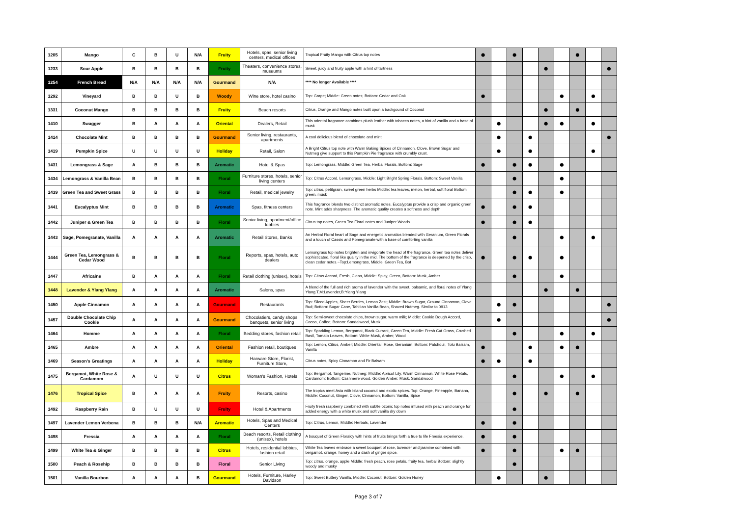| 1205 | Mango | C | B | U | N/A | Fruity | Hotels, spas, senior living centers, medical offices | Tropical Fruity Mango with Citrus top notes | ● | | ● | | | | ● | | |
| 1233 | Sour Apple | B | B | B | B | Fruity | Theaters, convenience stores, museums | Sweet, juicy and fruity apple with a hint of tartness | | | | | ● | | | | ● |
| 1254 | French Bread | N/A | N/A | N/A | N/A | Gourmand | N/A | **** No longer Available **** | | | | | | | | | |
| 1292 | Vineyard | B | B | U | B | Woody | Wine store, hotel casino | Top: Grape; Middle: Green notes; Bottom: Cedar and Oak | ● | | | | | ● | | ● | |
| 1331 | Coconut Mango | B | B | B | B | Fruity | Beach resorts | Citrus, Orange and Mango notes built upon a backgound of Coconut | | | | | ● | | ● | | |
| 1410 | Swagger | B | A | A | A | Oriental | Dealers, Retail | This oriental fragrance combines plush leather with tobacco notes, a hint of vanilla and a base of musk | | ● | | | ● | ● | | ● | |
| 1414 | Chocolate Mint | B | B | B | B | Gourmand | Senior living, restaurants, apartments | A cool delicious blend of chocolate and mint. | | ● | | ● | | | | | ● |
| 1419 | Pumpkin Spice | U | U | U | U | Holiday | Retail, Salon | A Bright Citrus top note with Warm Baking Spices of Cinnamon, Clove, Brown Sugar and Nutmeg give support to this Pumpkin Pie fragrance with crumbly crust. | | ● | | ● | | | | ● | |
| 1431 | Lemongrass & Sage | A | B | B | B | Aromatic | Hotel & Spas | Top: Lemongrass, Middle: Green Tea, Herbal Florals, Bottom: Sage | ● | | ● | ● | | ● | | | |
| 1434 | Lemongrass & Vanilla Bean | B | B | B | B | Floral | Furniture stores, hotels, senior living centers | Top: Citrus Accord, Lemongrass, Middle: Light Bright Spring Florals, Bottom: Sweet Vanilla | | | ● | | | ● | | | |
| 1439 | Green Tea and Sweet Grass | B | B | B | B | Floral | Retail, medical jewelry | Top: citrus, petitgrain, sweet green herbs Middle: tea leaves, melon, herbal, soft floral Bottom: green, musk | | | ● | ● | | ● | | | |
| 1441 | Eucalyptus Mint | B | B | B | B | Aromatic | Spas, fitness centers | This fragrance blends two distinct aromatic notes. Eucalyptus provide a crisp and organic green note. Mint adds sharpness. The aromatic quality creates a softness and depth | ● | | ● | ● | | | | | |
| 1442 | Juniper & Green Tea | B | B | B | B | Floral | Senior living, apartment/office lobbies | Citrus top notes, Green Tea Floral notes and Juniper Woods | ● | | ● | ● | | | | | |
| 1443 | Sage, Pomegranate, Vanilla | A | A | A | A | Aromatic | Retail Stores, Banks | An Herbal Floral heart of Sage and energetic aromatics blended with Geranium, Green Florals and a touch of Cassis and Pomegranate with a base of comforting vanilla | | | ● | | | ● | | ● | |
| 1444 | Green Tea, Lemongrass & Cedar Wood | B | B | B | B | Floral | Reports, spas, hotels, auto dealers | Lemongrass top notes brighten and invigorate the head of the fragrance. Green tea notes deliver sophisticated, floral like quality in the mid. The bottom of the fragrance is deepened by the crisp, clean cedar notes.~Top:Lemongrass, Middle: Green Tea, Bot | ● | | ● | ● | | ● | | | |
| 1447 | Africaine | B | A | A | A | Floral | Retail clothing (unisex), hotels | Top: Citrus Accord, Fresh, Clean, Middle: Spicy, Green, Bottom: Musk, Amber | | | ● | | | ● | | | |
| 1448 | Lavender & Ylang Ylang | A | A | A | A | Aromatic | Salons, spas | A blend of the full and rich aroma of lavender with the sweet, balsamic, and floral notes of Ylang Ylang.T,M:Lavender,B:Ylang Ylang | | | | | ● | | ● | | |
| 1450 | Apple Cinnamon | A | A | A | A | Gourmand | Restaurants | Top: Sliced Apples, Sheer Berries, Lemon Zest; Middle: Brown Sugar, Ground Cinnamon, Clove Bud; Bottom: Sugar Cane, Tahitian Vanilla Bean, Shaved Nutmeg. Similar to 0913 | | ● | ● | | | | | | ● |
| 1457 | Double Chocolate Chip Cookie | A | A | A | A | Gourmand | Chocolatiers, candy shops, banquets, senior living | Top: Semi-sweet chocolate chips, brown sugar, warm milk; Middle: Cookie Dough Accord, Cocoa, Coffee; Bottom: Sandalwood, Musk | | ● | | | | | | | ● |
| 1464 | Homme | A | A | A | A | Floral | Bedding stores, fashion retail | Top: Sparkling Lemon, Bergamot, Black Currant, Green Tea, Middle: Fresh Cut Grass, Crushed Basil, Tomato Leaves, Bottom: White Musk, Amber, Wood | | | ● | | | ● | | ● | |
| 1465 | Ambre | A | A | A | A | Oriental | Fashion retail, boutiques | Top: Lemon, Citrus, Amber; Middle: Oriental, Rose, Geranium; Bottom: Patchouli, Tolu Balsam, Vanilla | ● | | | ● | | ● | ● | | |
| 1469 | Season's Greatings | A | A | A | A | Holiday | Harware Store, Florist, Furniture Store, | Citrus notes, Spicy Cinnamon and Fir Balsam | ● | ● | | ● | | | | | |
| 1475 | Bergamot, White Rose & Cardamom | A | U | U | U | Citrus | Woman's Fashion, Hotels | Top: Bergamot, Tangerine, Nutmeg; Middle: Apricot Lily, Warm Cinnamon, White Rose Petals, Cardamom; Bottom: Cashmere wood, Golden Amber, Musk, Sandalwood | | | ● | | | ● | | ● | |
| 1476 | Tropical Spice | B | A | A | A | Fruity | Resorts, casino | The tropics meet Asia with Island coconut and exotic spices. Top: Orange, Pineapple, Banana, Middle: Coconut, Ginger, Clove, Cinnamon, Bottom: Vanilla, Spice | | | ● | | ● | | ● | | |
| 1492 | Raspberry Rain | B | U | U | U | Fruity | Hotel & Apartments | Fruity fresh raspberry combined with subtle ozonic top notes infused with peach and orange for added energy with a white musk and soft vanilla dry down | | | ● | | | | | | |
| 1497 | Lavender Lemon Verbena | B | B | B | N/A | Aromatic | Hotels, Spas and Medical Centers | Top: Citrus, Lemon, Middle: Herbals, Lavender | ● | | ● | | | | | | |
| 1498 | Fressia | A | A | A | A | Floral | Beach resorts, Retail clothing (unisex), hotels | A bouquet of Green Floralcy with hints of fruits brings forth a true to life Freesia experience. | ● | | ● | | | | | | |
| 1499 | White Tea & Ginger | B | B | B | B | Citrus | Hotels, residential lobbies, fashion retail | White Tea leaves embrace a sweet bouquet of rose, lavender and jasmine combined with bergamot, orange, honey and a dash of ginger spice. | ● | | ● | | | ● | ● | | |
| 1500 | Peach & Rosehip | B | B | B | B | Floral | Senior Living | Top: citrus, orange, apple Middle: fresh peach, rose petals, fruity tea, herbal Bottom: slightly woody and musky | | | ● | | | | | | |
| 1501 | Vanilla Bourbon | A | A | A | B | Gourmand | Hotels, Furniture, Harley Davidson | Top: Sweet Buttery Vanilla, Middle: Coconut, Bottom: Golden Honey | | ● | | | ● | | | | |
Page 3 of 7